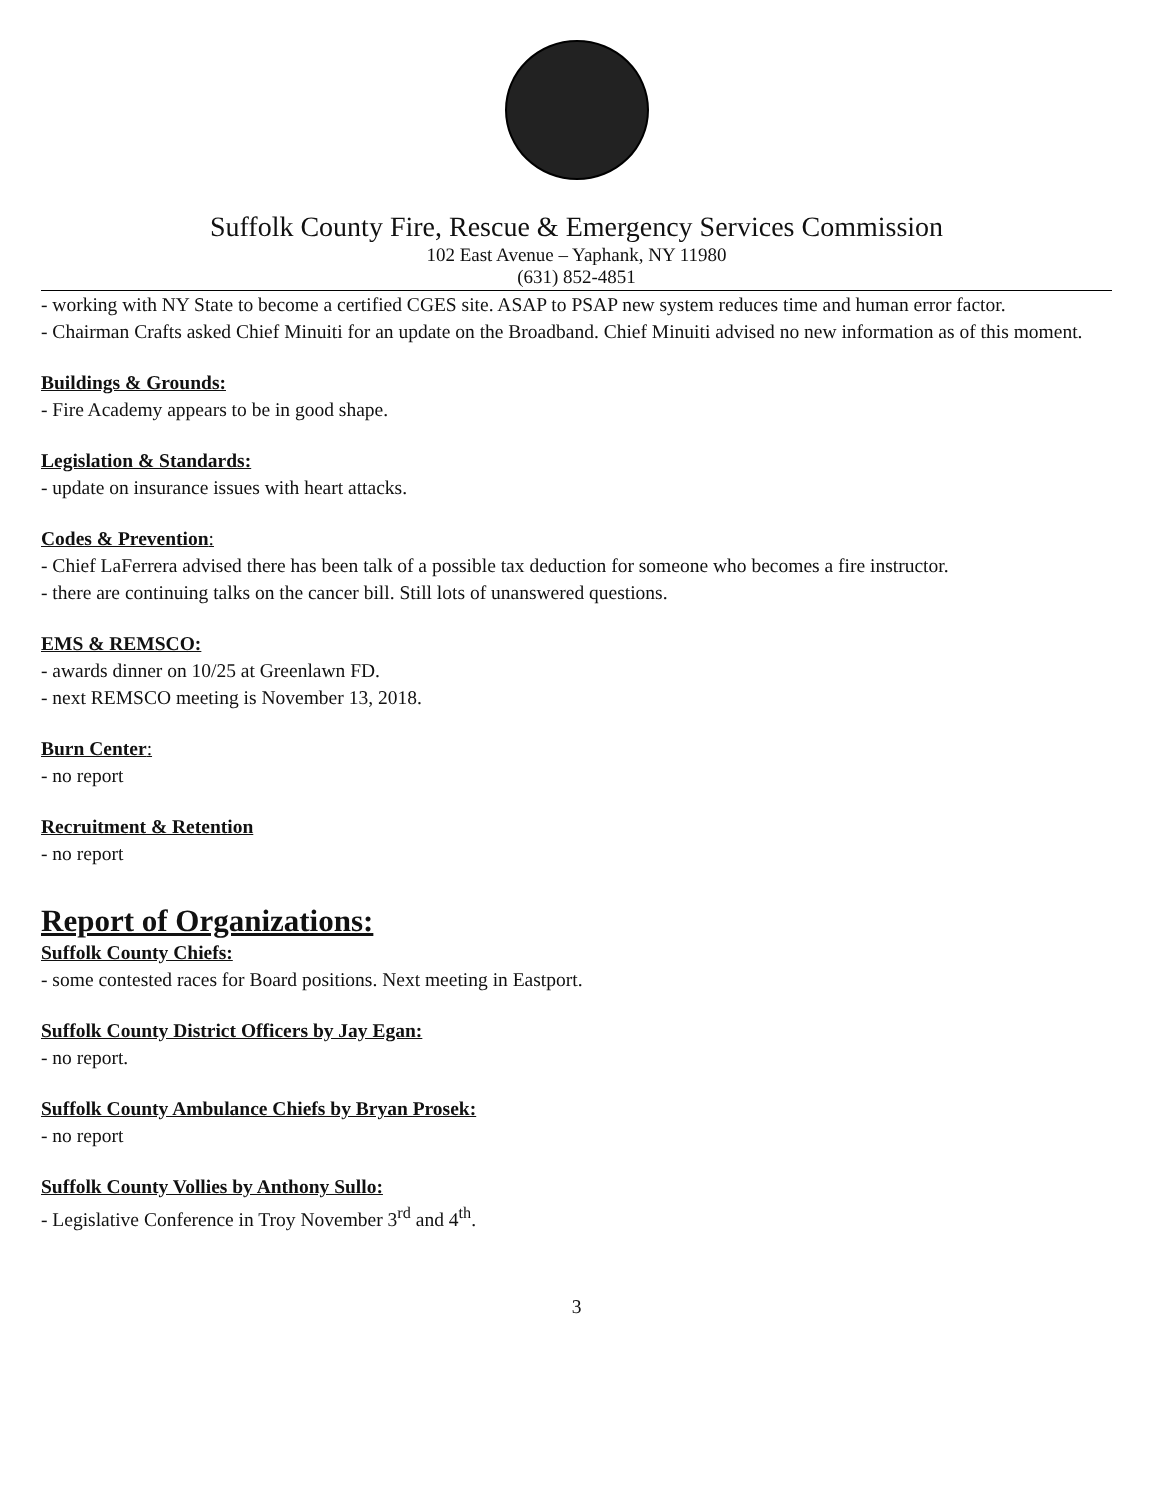Suffolk County Fire, Rescue & Emergency Services Commission
102 East Avenue – Yaphank, NY 11980
(631) 852-4851
- working with NY State to become a certified CGES site. ASAP to PSAP new system reduces time and human error factor.
- Chairman Crafts asked Chief Minuiti for an update on the Broadband. Chief Minuiti advised no new information as of this moment.
Buildings & Grounds:
- Fire Academy appears to be in good shape.
Legislation & Standards:
- update on insurance issues with heart attacks.
Codes & Prevention:
- Chief LaFerrera advised there has been talk of a possible tax deduction for someone who becomes a fire instructor.
- there are continuing talks on the cancer bill. Still lots of unanswered questions.
EMS & REMSCO:
- awards dinner on 10/25 at Greenlawn FD.
- next REMSCO meeting is November 13, 2018.
Burn Center:
- no report
Recruitment & Retention
- no report
Report of Organizations:
Suffolk County Chiefs:
- some contested races for Board positions. Next meeting in Eastport.
Suffolk County District Officers by Jay Egan:
- no report.
Suffolk County Ambulance Chiefs by Bryan Prosek:
- no report
Suffolk County Vollies by Anthony Sullo:
- Legislative Conference in Troy November 3<sup>rd</sup> and 4<sup>th</sup>.
3